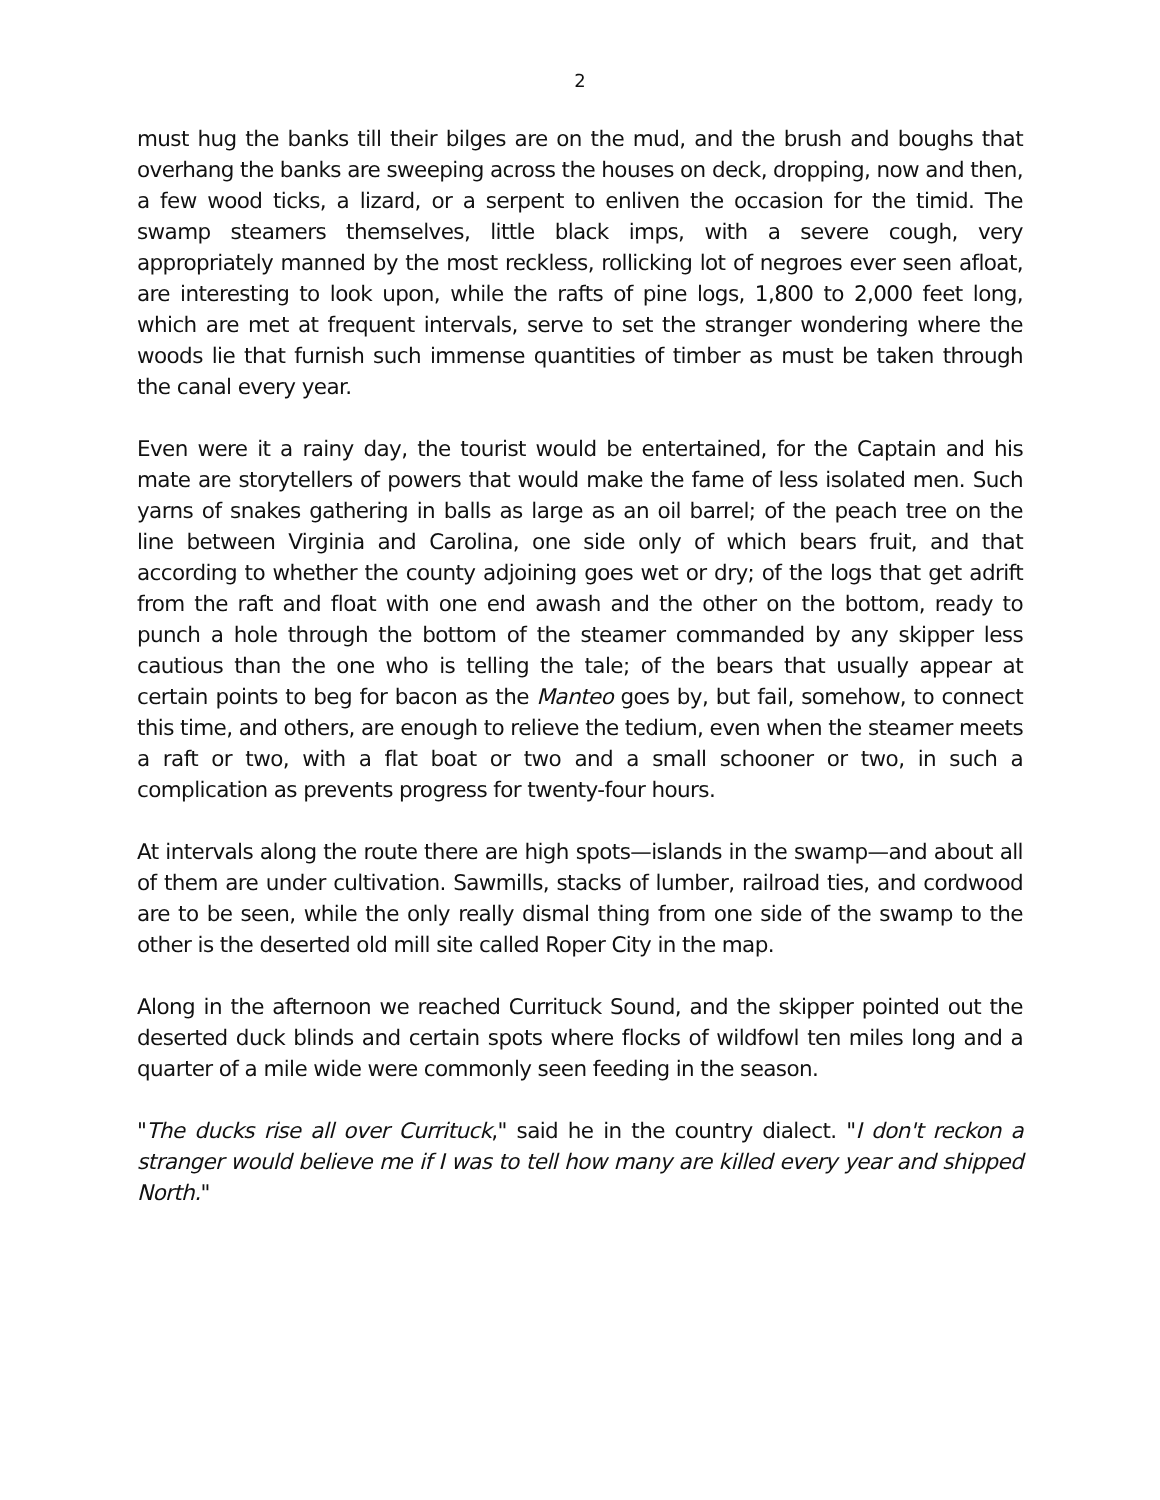2
must hug the banks till their bilges are on the mud, and the brush and boughs that overhang the banks are sweeping across the houses on deck, dropping, now and then, a few wood ticks, a lizard, or a serpent to enliven the occasion for the timid. The swamp steamers themselves, little black imps, with a severe cough, very appropriately manned by the most reckless, rollicking lot of negroes ever seen afloat, are interesting to look upon, while the rafts of pine logs, 1,800 to 2,000 feet long, which are met at frequent intervals, serve to set the stranger wondering where the woods lie that furnish such immense quantities of timber as must be taken through the canal every year.
Even were it a rainy day, the tourist would be entertained, for the Captain and his mate are storytellers of powers that would make the fame of less isolated men. Such yarns of snakes gathering in balls as large as an oil barrel; of the peach tree on the line between Virginia and Carolina, one side only of which bears fruit, and that according to whether the county adjoining goes wet or dry; of the logs that get adrift from the raft and float with one end awash and the other on the bottom, ready to punch a hole through the bottom of the steamer commanded by any skipper less cautious than the one who is telling the tale; of the bears that usually appear at certain points to beg for bacon as the Manteo goes by, but fail, somehow, to connect this time, and others, are enough to relieve the tedium, even when the steamer meets a raft or two, with a flat boat or two and a small schooner or two, in such a complication as prevents progress for twenty-four hours.
At intervals along the route there are high spots—islands in the swamp—and about all of them are under cultivation. Sawmills, stacks of lumber, railroad ties, and cordwood are to be seen, while the only really dismal thing from one side of the swamp to the other is the deserted old mill site called Roper City in the map.
Along in the afternoon we reached Currituck Sound, and the skipper pointed out the deserted duck blinds and certain spots where flocks of wildfowl ten miles long and a quarter of a mile wide were commonly seen feeding in the season.
"The ducks rise all over Currituck," said he in the country dialect. "I don't reckon a stranger would believe me if I was to tell how many are killed every year and shipped North."